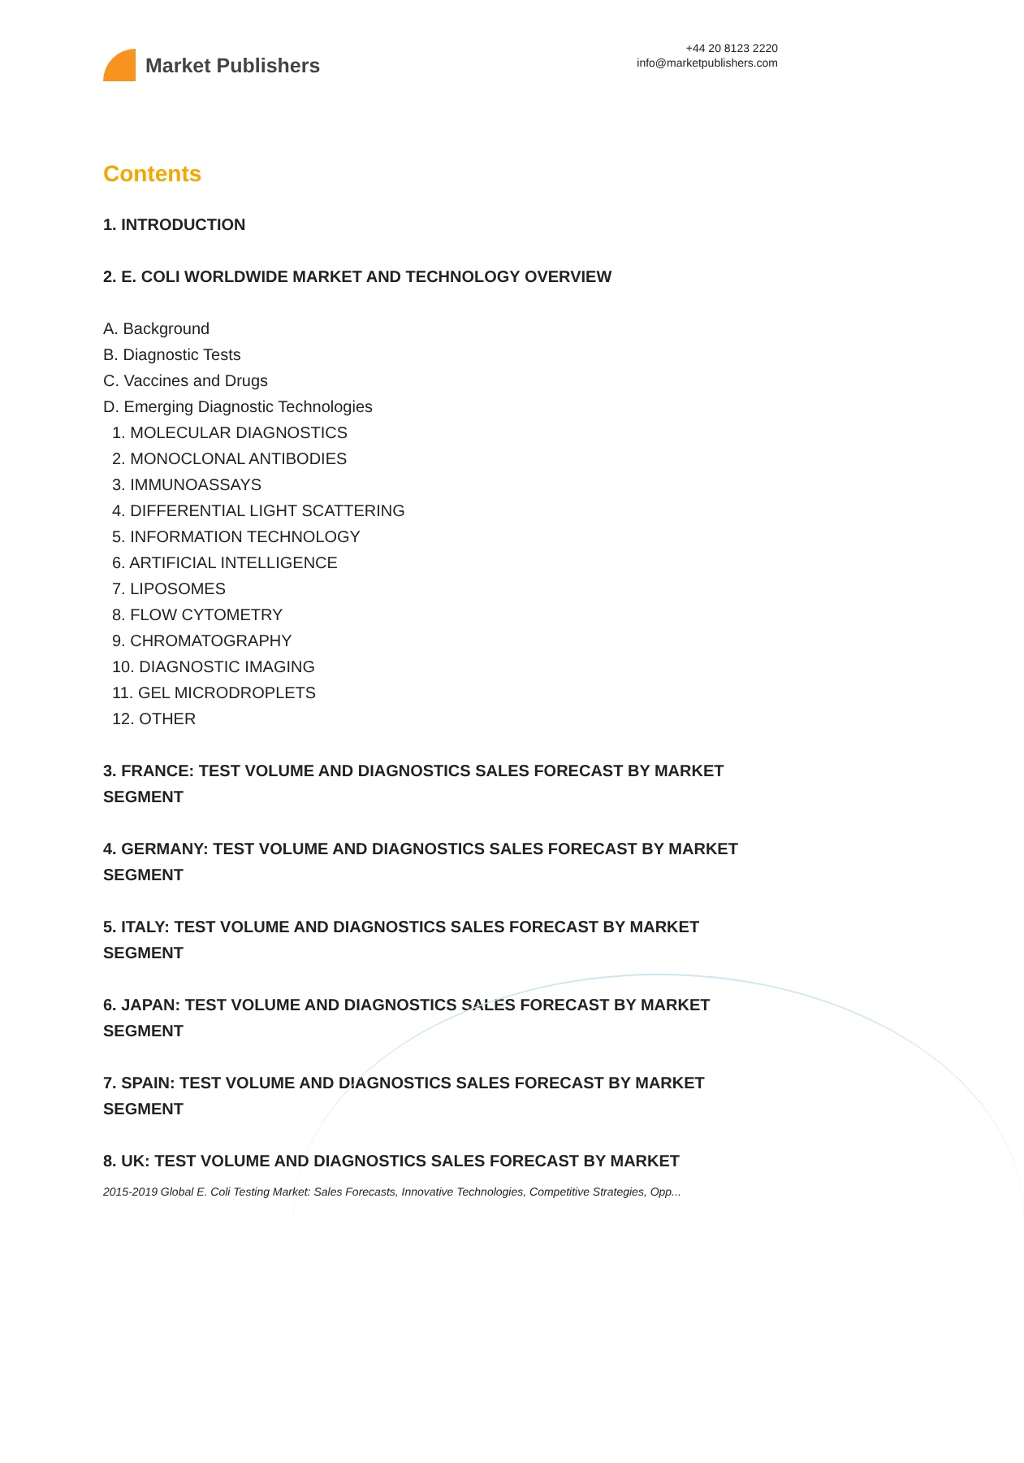Market Publishers
+44 20 8123 2220
info@marketpublishers.com
Contents
1. INTRODUCTION
2. E. COLI WORLDWIDE MARKET AND TECHNOLOGY OVERVIEW
A. Background
B. Diagnostic Tests
C. Vaccines and Drugs
D. Emerging Diagnostic Technologies
1. MOLECULAR DIAGNOSTICS
2. MONOCLONAL ANTIBODIES
3. IMMUNOASSAYS
4. DIFFERENTIAL LIGHT SCATTERING
5. INFORMATION TECHNOLOGY
6. ARTIFICIAL INTELLIGENCE
7. LIPOSOMES
8. FLOW CYTOMETRY
9. CHROMATOGRAPHY
10. DIAGNOSTIC IMAGING
11. GEL MICRODROPLETS
12. OTHER
3. FRANCE: TEST VOLUME AND DIAGNOSTICS SALES FORECAST BY MARKET SEGMENT
4. GERMANY: TEST VOLUME AND DIAGNOSTICS SALES FORECAST BY MARKET SEGMENT
5. ITALY: TEST VOLUME AND DIAGNOSTICS SALES FORECAST BY MARKET SEGMENT
6. JAPAN: TEST VOLUME AND DIAGNOSTICS SALES FORECAST BY MARKET SEGMENT
7. SPAIN: TEST VOLUME AND DIAGNOSTICS SALES FORECAST BY MARKET SEGMENT
8. UK: TEST VOLUME AND DIAGNOSTICS SALES FORECAST BY MARKET
2015-2019 Global E. Coli Testing Market: Sales Forecasts, Innovative Technologies, Competitive Strategies, Opp...